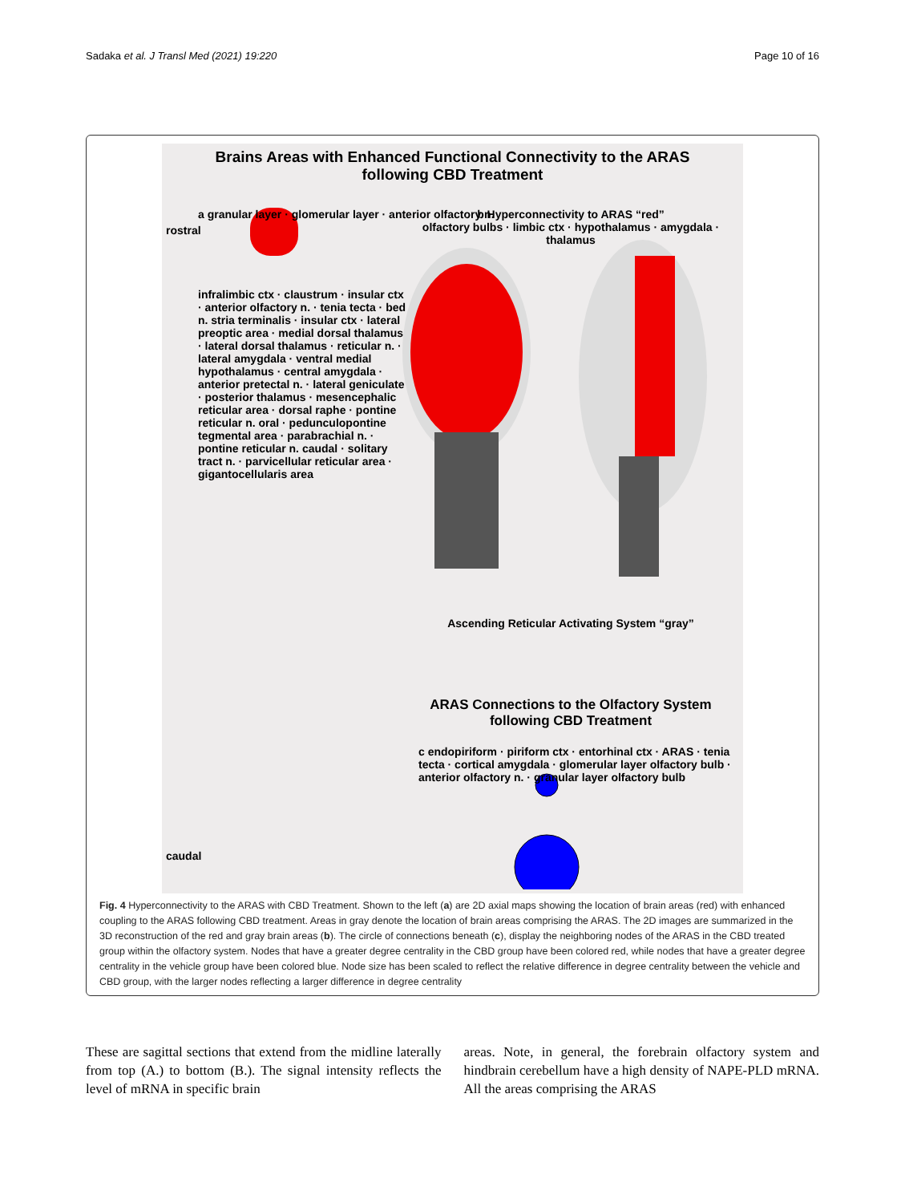Sadaka et al. J Transl Med (2021) 19:220 Page 10 of 16
Brains Areas with Enhanced Functional Connectivity to the ARAS
following CBD Treatment
a granular layer · glomerular layer · anterior olfactory n.
infralimbic ctx · claustrum · insular ctx · anterior olfactory n. · tenia tecta · bed n. stria terminalis · insular ctx · lateral preoptic area · medial dorsal thalamus · lateral dorsal thalamus · reticular n. · lateral amygdala · ventral medial hypothalamus · central amygdala · anterior pretectal n. · lateral geniculate · posterior thalamus · mesencephalic reticular area · dorsal raphe · pontine reticular n. oral · pedunculopontine tegmental area · parabrachial n. · pontine reticular n. caudal · solitary tract n. · parvicellular reticular area · gigantocellularis area
rostral
caudal
b Hyperconnectivity to ARAS “red”
olfactory bulbs · limbic ctx · hypothalamus · amygdala · thalamus
Ascending Reticular Activating System “gray”
ARAS Connections to the Olfactory System following CBD Treatment
c endopiriform · piriform ctx · entorhinal ctx · ARAS · tenia tecta · cortical amygdala · glomerular layer olfactory bulb · anterior olfactory n. · granular layer olfactory bulb
Fig. 4 Hyperconnectivity to the ARAS with CBD Treatment. Shown to the left (a) are 2D axial maps showing the location of brain areas (red) with enhanced coupling to the ARAS following CBD treatment. Areas in gray denote the location of brain areas comprising the ARAS. The 2D images are summarized in the 3D reconstruction of the red and gray brain areas (b). The circle of connections beneath (c), display the neighboring nodes of the ARAS in the CBD treated group within the olfactory system. Nodes that have a greater degree centrality in the CBD group have been colored red, while nodes that have a greater degree centrality in the vehicle group have been colored blue. Node size has been scaled to reflect the relative difference in degree centrality between the vehicle and CBD group, with the larger nodes reflecting a larger difference in degree centrality
These are sagittal sections that extend from the midline laterally from top (A.) to bottom (B.). The signal intensity reflects the level of mRNA in specific brain
areas. Note, in general, the forebrain olfactory system and hindbrain cerebellum have a high density of NAPE-PLD mRNA. All the areas comprising the ARAS